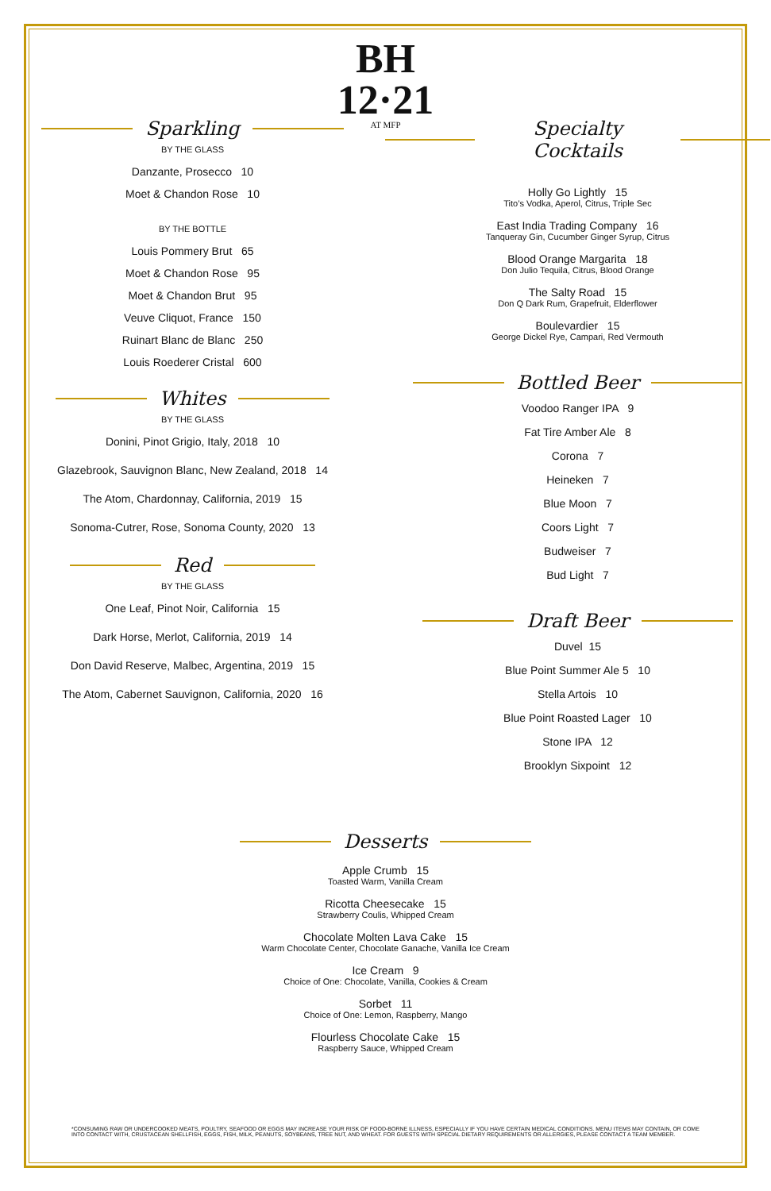BH
12·21
AT MFP
Sparkling
BY THE GLASS
Danzante, Prosecco 10
Moet & Chandon Rose 10
BY THE BOTTLE
Louis Pommery Brut 65
Moet & Chandon Rose 95
Moet & Chandon Brut 95
Veuve Cliquot, France 150
Ruinart Blanc de Blanc 250
Louis Roederer Cristal 600
Whites
BY THE GLASS
Donini, Pinot Grigio, Italy, 2018 10
Glazebrook, Sauvignon Blanc, New Zealand, 2018 14
The Atom, Chardonnay, California, 2019 15
Sonoma-Cutrer, Rose, Sonoma County, 2020 13
Red
BY THE GLASS
One Leaf, Pinot Noir, California 15
Dark Horse, Merlot, California, 2019 14
Don David Reserve, Malbec, Argentina, 2019 15
The Atom, Cabernet Sauvignon, California, 2020 16
Specialty Cocktails
Holly Go Lightly 15
Tito’s Vodka, Aperol, Citrus, Triple Sec
East India Trading Company 16
Tanqueray Gin, Cucumber Ginger Syrup, Citrus
Blood Orange Margarita 18
Don Julio Tequila, Citrus, Blood Orange
The Salty Road 15
Don Q Dark Rum, Grapefruit, Elderflower
Boulevardier 15
George Dickel Rye, Campari, Red Vermouth
Bottled Beer
Voodoo Ranger IPA 9
Fat Tire Amber Ale 8
Corona 7
Heineken 7
Blue Moon 7
Coors Light 7
Budweiser 7
Bud Light 7
Draft Beer
Duvel 15
Blue Point Summer Ale 5 10
Stella Artois 10
Blue Point Roasted Lager 10
Stone IPA 12
Brooklyn Sixpoint 12
Desserts
Apple Crumb 15
Toasted Warm, Vanilla Cream
Ricotta Cheesecake 15
Strawberry Coulis, Whipped Cream
Chocolate Molten Lava Cake 15
Warm Chocolate Center, Chocolate Ganache, Vanilla Ice Cream
Ice Cream 9
Choice of One: Chocolate, Vanilla, Cookies & Cream
Sorbet 11
Choice of One: Lemon, Raspberry, Mango
Flourless Chocolate Cake 15
Raspberry Sauce, Whipped Cream
*CONSUMING RAW OR UNDERCOOKED MEATS, POULTRY, SEAFOOD OR EGGS MAY INCREASE YOUR RISK OF FOOD-BORNE ILLNESS, ESPECIALLY IF YOU HAVE CERTAIN MEDICAL CONDITIONS. MENU ITEMS MAY CONTAIN, OR COME INTO CONTACT WITH, CRUSTACEAN SHELLFISH, EGGS, FISH, MILK, PEANUTS, SOYBEANS, TREE NUT, AND WHEAT. FOR GUESTS WITH SPECIAL DIETARY REQUIREMENTS OR ALLERGIES, PLEASE CONTACT A TEAM MEMBER.